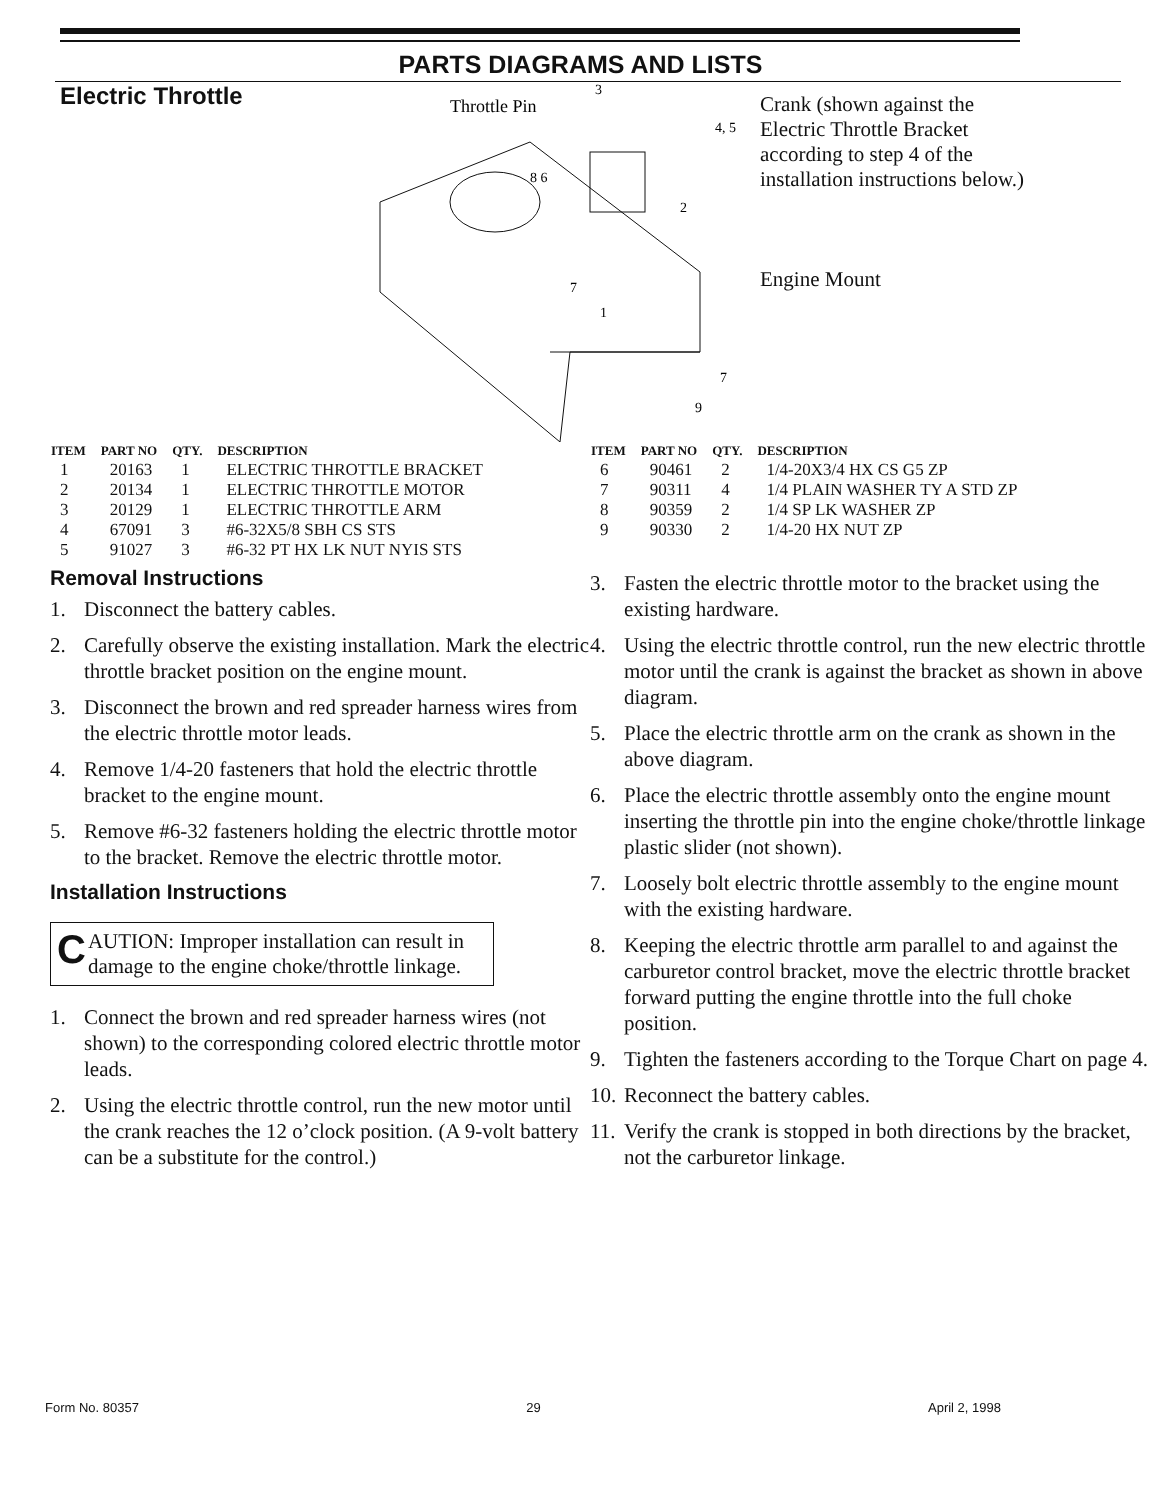PARTS DIAGRAMS AND LISTS
Electric Throttle
Throttle Pin
3
4, 5
8 6
2
7
1
7
9
Crank (shown against the Electric Throttle Bracket according to step 4 of the installation instructions below.)
Engine Mount
| ITEM | PART NO | QTY. | DESCRIPTION |
| --- | --- | --- | --- |
| 1 | 20163 | 1 | ELECTRIC THROTTLE BRACKET |
| 2 | 20134 | 1 | ELECTRIC THROTTLE MOTOR |
| 3 | 20129 | 1 | ELECTRIC THROTTLE ARM |
| 4 | 67091 | 3 | #6-32X5/8 SBH CS STS |
| 5 | 91027 | 3 | #6-32 PT HX LK NUT NYIS STS |
Removal Instructions
1. Disconnect the battery cables.
2. Carefully observe the existing installation. Mark the electric throttle bracket position on the engine mount.
3. Disconnect the brown and red spreader harness wires from the electric throttle motor leads.
4. Remove 1/4-20 fasteners that hold the electric throttle bracket to the engine mount.
5. Remove #6-32 fasteners holding the electric throttle motor to the bracket. Remove the electric throttle motor.
Installation Instructions
CAUTION: Improper installation can result in damage to the engine choke/throttle linkage.
1. Connect the brown and red spreader harness wires (not shown) to the corresponding colored electric throttle motor leads.
2. Using the electric throttle control, run the new motor until the crank reaches the 12 o’clock position. (A 9-volt battery can be a substitute for the control.)
| ITEM | PART NO | QTY. | DESCRIPTION |
| --- | --- | --- | --- |
| 6 | 90461 | 2 | 1/4-20X3/4 HX CS G5 ZP |
| 7 | 90311 | 4 | 1/4 PLAIN WASHER TY A STD ZP |
| 8 | 90359 | 2 | 1/4 SP LK WASHER ZP |
| 9 | 90330 | 2 | 1/4-20 HX NUT ZP |
3. Fasten the electric throttle motor to the bracket using the existing hardware.
4. Using the electric throttle control, run the new electric throttle motor until the crank is against the bracket as shown in above diagram.
5. Place the electric throttle arm on the crank as shown in the above diagram.
6. Place the electric throttle assembly onto the engine mount inserting the throttle pin into the engine choke/throttle linkage plastic slider (not shown).
7. Loosely bolt electric throttle assembly to the engine mount with the existing hardware.
8. Keeping the electric throttle arm parallel to and against the carburetor control bracket, move the electric throttle bracket forward putting the engine throttle into the full choke position.
9. Tighten the fasteners according to the Torque Chart on page 4.
10. Reconnect the battery cables.
11. Verify the crank is stopped in both directions by the bracket, not the carburetor linkage.
Form No. 80357 29 April 2, 1998